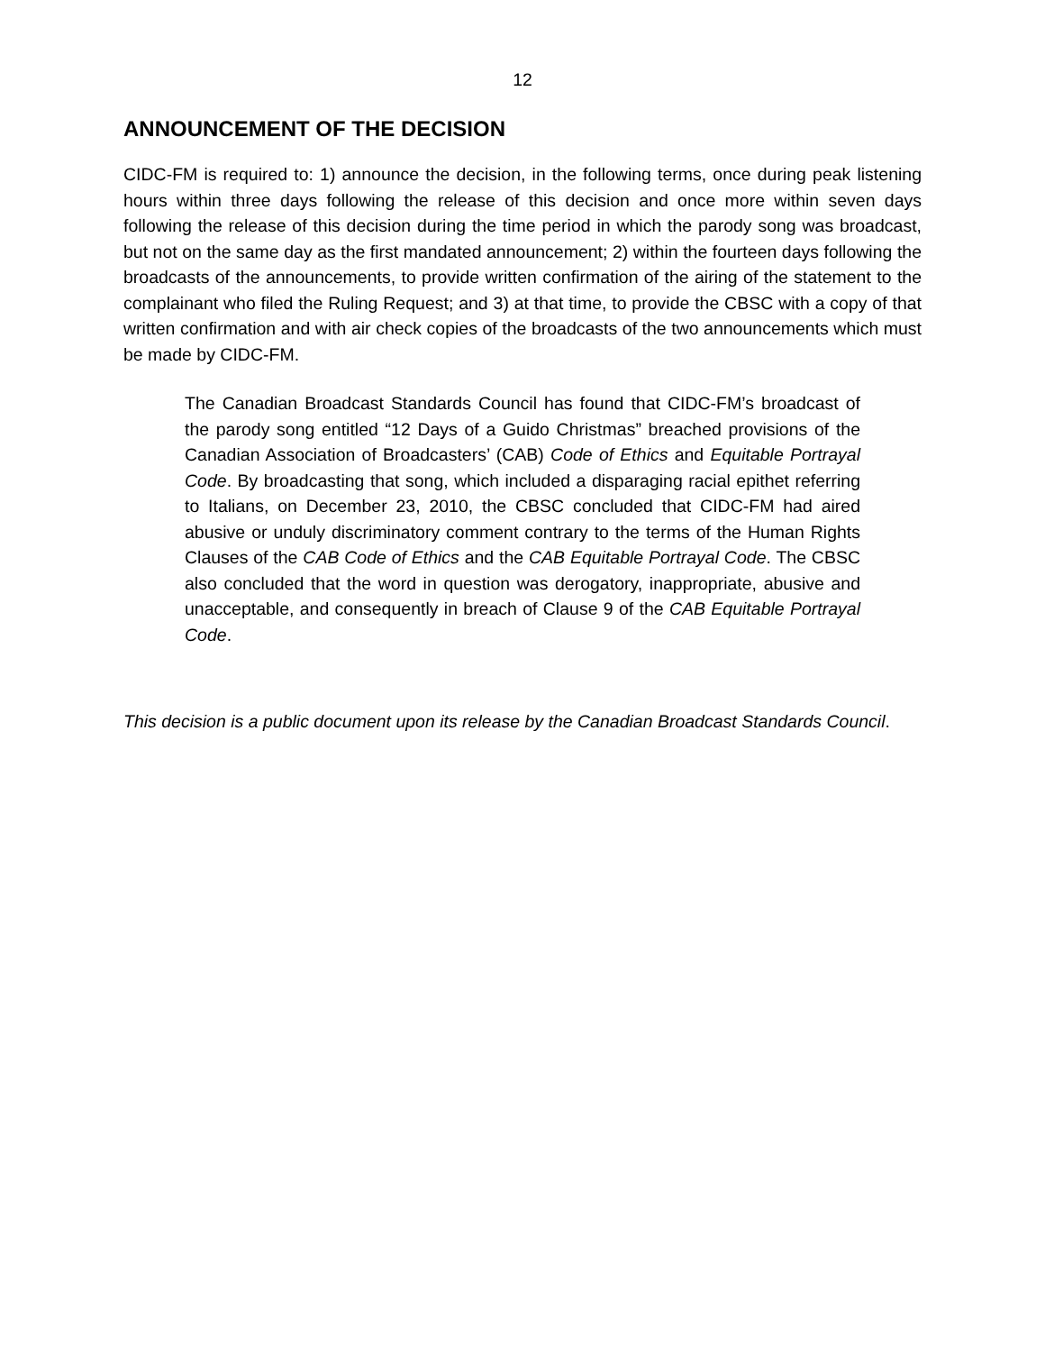12
ANNOUNCEMENT OF THE DECISION
CIDC-FM is required to: 1) announce the decision, in the following terms, once during peak listening hours within three days following the release of this decision and once more within seven days following the release of this decision during the time period in which the parody song was broadcast, but not on the same day as the first mandated announcement; 2) within the fourteen days following the broadcasts of the announcements, to provide written confirmation of the airing of the statement to the complainant who filed the Ruling Request; and 3) at that time, to provide the CBSC with a copy of that written confirmation and with air check copies of the broadcasts of the two announcements which must be made by CIDC-FM.
The Canadian Broadcast Standards Council has found that CIDC-FM’s broadcast of the parody song entitled “12 Days of a Guido Christmas” breached provisions of the Canadian Association of Broadcasters’ (CAB) Code of Ethics and Equitable Portrayal Code. By broadcasting that song, which included a disparaging racial epithet referring to Italians, on December 23, 2010, the CBSC concluded that CIDC-FM had aired abusive or unduly discriminatory comment contrary to the terms of the Human Rights Clauses of the CAB Code of Ethics and the CAB Equitable Portrayal Code. The CBSC also concluded that the word in question was derogatory, inappropriate, abusive and unacceptable, and consequently in breach of Clause 9 of the CAB Equitable Portrayal Code.
This decision is a public document upon its release by the Canadian Broadcast Standards Council.